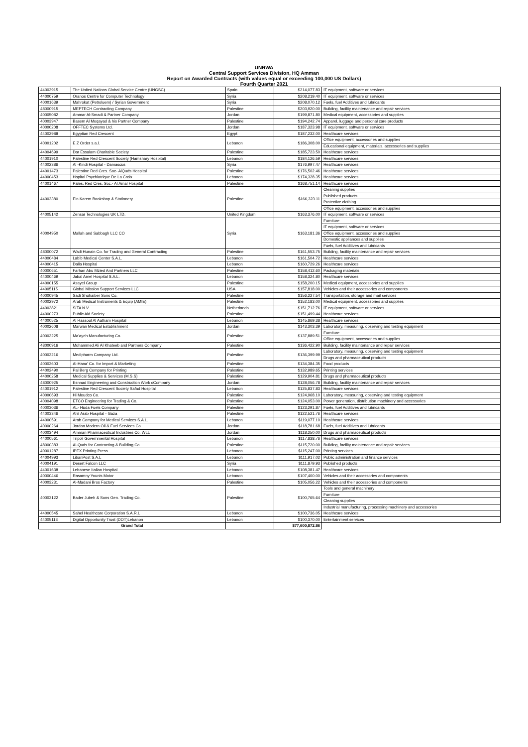UNRWA
Central Support Services Division, HQ Amman
Report on Awarded Contracts (with values equal or exceeding 100,000 US Dollars)
Fourth Quarter 2021
| 44002915 | The United Nations Global Service Centre (UNGSC) | Spain | $214,077.83 | IT equipment, software or services |
| 44000759 | Oranos Centre for Computer Technology | Syria | $208,219.40 | IT equipment, software or services |
| 40001639 | Mahrokat (Petroluem) / Syrian Government | Syria | $208,070.12 | Fuels, fuel Additives and lubricants |
| 48000915 | MEPTECH Contracting Company | Palestine | $203,920.00 | Building, facility maintenance and repair services |
| 40005082 | Ammar Al-Smadi & Partner Company | Jordan | $199,871.80 | Medical equipment, accessories and supplies |
| 40003947 | Basem Al Moqayad & his Partner Company | Palestine | $194,242.74 | Apparel, luggage and personal care products |
| 40000208 | OFFTEC Systems Ltd. | Jordan | $187,323.98 | IT equipment, software or services |
| 44002988 | Egyptian Red Crescent | Egypt | $187,232.00 | Healthcare services |
| 40001202 | E Z Order s.a.l. | Lebanon | $186,308.00 | Office equipment, accessories and supplies |
| | | | | Educational equipment, materials, accessories and supplies |
| 44004699 | Dar Essalam Charitable Society | Palestine | $185,723.50 | Healthcare services |
| 44001910 | Palestine Red Crescent Society (Hamshary Hospital) | Lebanon | $184,126.59 | Healthcare services |
| 44002386 | Al -Kindi Hospital - Damascus | Syria | $176,997.47 | Healthcare services |
| 44001473 | Palestine Red Cres. Soc- AlQuds Hospital | Palestine | $176,502.46 | Healthcare services |
| 44000453 | Hopital Psychiatrique De La Croix | Lebanon | $174,328.35 | Healthcare services |
| 44001467 | Pales. Red Cres. Soc.- Al Amal Hospital | Palestine | $168,751.14 | Healthcare services |
| 44002380 | Ein Karem Bookshop & Stationery | Palestine | $166,323.11 | Cleaning supplies |
| | | | | Published products |
| | | | | Protective clothing |
| | | | | Office equipment, accessories and supplies |
| 44005142 | Zensar Technologies UK LTD. | United Kingdom | $163,376.00 | IT equipment, software or services |
| 40004950 | Mallah and Sabbagh LLC CO | Syria | $163,181.36 | Furniture |
| | | | | IT equipment, software or services |
| | | | | Office equipment, accessories and supplies |
| | | | | Domestic appliances and supplies |
| | | | | Fuels, fuel Additives and lubricants |
| 48000072 | Wadi Hunain Co. for Trading and General Contracting | Palestine | $161,553.75 | Building, facility maintenance and repair services |
| 44000484 | Labib Medical Center S.A.L. | Lebanon | $161,504.72 | Healthcare services |
| 44000415 | Dalla Hospital | Lebanon | $160,729.26 | Healthcare services |
| 40000651 | Farhan Abu Mzied And Partners LLC | Palestine | $158,412.60 | Packaging materials |
| 44000469 | Jabal Amel Hospital S.A.L. | Lebanon | $158,324.80 | Healthcare services |
| 44000155 | Asayel Group | Palestine | $158,200.15 | Medical equipment, accessories and supplies |
| 44005115 | Global Mission Support Services LLC | USA | $157,818.00 | Vehicles and their accessories and components |
| 40000945 | Sadi Shuhaiber Sons Co. | Palestine | $156,227.54 | Transportation, storage and mail services |
| 40002972 | Arab Medical Instruments & Equip (AMIE) | Palestine | $152,183.00 | Medical equipment, accessories and supplies |
| 44003821 | SITA N.V. | Netherlands | $151,712.76 | IT equipment, software or services |
| 44000273 | Public Aid Society | Palestine | $151,499.44 | Healthcare services |
| 44000525 | Al Rassoul Al Aatham Hospital | Lebanon | $145,869.38 | Healthcare services |
| 40002608 | Marwan Medical Establishment | Jordan | $143,303.39 | Laboratory, measuring, observing and testing equipment |
| 40003225 | Ma'ayeh Manufacturing Co. | Palestine | $137,889.51 | Furniture |
| | | | | Office equipment, accessories and supplies |
| 48000916 | Mohammed Ali Al Khateeb and Partners Company | Palestine | $136,422.90 | Building, facility maintenance and repair services |
| 40003216 | Medipharm Company Ltd. | Palestine | $136,399.99 | Laboratory, measuring, observing and testing equipment |
| | | | | Drugs and pharmaceutical products |
| 40003603 | Al-Hana' Co. for Import & Marketing | Palestine | $134,384.35 | Food products |
| 44002490 | Pal Berg Company for Printing | Palestine | $132,989.65 | Printing services |
| 44000258 | Medical Supplies & Services (M.S.S) | Palestine | $129,904.81 | Drugs and pharmaceutical products |
| 48000925 | Esnnad Engineering and Construction Work cCompany | Jordan | $128,056.78 | Building, facility maintenance and repair services |
| 44001912 | Palestine Red Crescent Society Safad Hospital | Lebanon | $125,837.83 | Healthcare services |
| 40000693 | Hi Moudco Co. | Palestine | $124,968.10 | Laboratory, measuring, observing and testing equipment |
| 40004098 | ETCO Engineering for Trading & Co. | Palestine | $124,053.00 | Power generation, distribution machinery and accessories |
| 40003036 | AL- Huda Fuels Company | Palestine | $123,291.87 | Fuels, fuel Additives and lubricants |
| 44003346 | Ahli Arab Hospital - Gaza | Palestine | $122,521.76 | Healthcare services |
| 44000591 | Arab Company for Medical Services S.A.L. | Lebanon | $119,077.10 | Healthcare services |
| 40000264 | Jordan Modern Oil & Fuel Services Co | Jordan | $118,781.68 | Fuels, fuel Additives and lubricants |
| 40003494 | Amman Pharmaceutical Industries Co. WLL | Jordan | $118,250.00 | Drugs and pharmaceutical products |
| 44000561 | Tripoli Governmental Hospital | Lebanon | $117,838.76 | Healthcare services |
| 48000383 | Al-Quds for Contracting & Building Co | Palestine | $115,720.00 | Building, facility maintenance and repair services |
| 40001287 | IPEX Printing Press | Lebanon | $115,247.00 | Printing services |
| 44004993 | LibanPost S.A.L | Lebanon | $111,917.02 | Public administration and finance services |
| 40004191 | Desert Falcon LLC | Syria | $111,879.93 | Published products |
| 44001638 | Lebanese Italian Hospital | Lebanon | $108,381.47 | Healthcare services |
| 40000446 | Rasamny Younis Motor | Lebanon | $107,400.00 | Vehicles and their accessories and components |
| 40003231 | Al-Madani Bros Factory | Palestine | $105,056.22 | Vehicles and their accessories and components |
| 40003122 | Bader Jubeh & Sons Gen. Trading Co. | Palestine | $100,765.64 | Tools and general machinery |
| | | | | Furniture |
| | | | | Cleaning supplies |
| | | | | Industrial manufacturing, processing machinery and accessories |
| 44000545 | Sahel Healthcare Corporation S.A.R.L | Lebanon | $100,736.05 | Healthcare services |
| 44005113 | Digital Opportunity Trust (DOT)Lebanon | Lebanon | $100,370.00 | Entertainment services |
| Grand Total | | | $77,600,872.86 | |